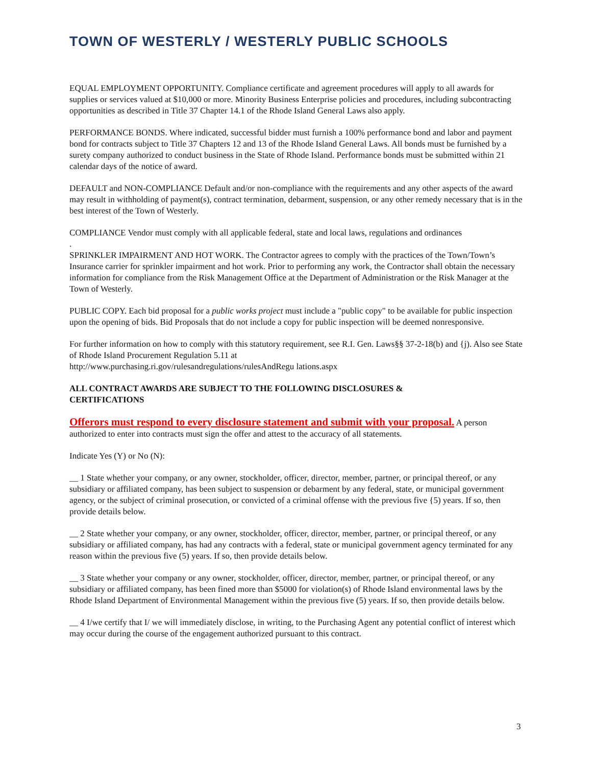TOWN OF WESTERLY / WESTERLY PUBLIC SCHOOLS
EQUAL EMPLOYMENT OPPORTUNITY. Compliance certificate and agreement procedures will apply to all awards for supplies or services valued at $10,000 or more. Minority Business Enterprise policies and procedures, including subcontracting opportunities as described in Title 37 Chapter 14.1 of the Rhode Island General Laws also apply.
PERFORMANCE BONDS. Where indicated, successful bidder must furnish a 100% performance bond and labor and payment bond for contracts subject to Title 37 Chapters 12 and 13 of the Rhode Island General Laws. All bonds must be furnished by a surety company authorized to conduct business in the State of Rhode Island. Performance bonds must be submitted within 21 calendar days of the notice of award.
DEFAULT and NON-COMPLIANCE Default and/or non-compliance with the requirements and any other aspects of the award may result in withholding of payment(s), contract termination, debarment, suspension, or any other remedy necessary that is in the best interest of the Town of Westerly.
COMPLIANCE Vendor must comply with all applicable federal, state and local laws, regulations and ordinances
.
SPRINKLER IMPAIRMENT AND HOT WORK. The Contractor agrees to comply with the practices of the Town/Town’s Insurance carrier for sprinkler impairment and hot work. Prior to performing any work, the Contractor shall obtain the necessary information for compliance from the Risk Management Office at the Department of Administration or the Risk Manager at the Town of Westerly.
PUBLIC COPY. Each bid proposal for a public works project must include a "public copy" to be available for public inspection upon the opening of bids. Bid Proposals that do not include a copy for public inspection will be deemed nonresponsive.
For further information on how to comply with this statutory requirement, see R.I. Gen. Laws§§ 37-2-18(b) and {j). Also see State of Rhode Island Procurement Regulation 5.11 at
http://www.purchasing.ri.gov/rulesandregulations/rulesAndRegu lations.aspx
ALL CONTRACT AWARDS ARE SUBJECT TO THE FOLLOWING DISCLOSURES &
CERTIFICATIONS
Offerors must respond to every disclosure statement and submit with your proposal. A person authorized to enter into contracts must sign the offer and attest to the accuracy of all statements.
Indicate Yes (Y) or No (N):
__ 1 State whether your company, or any owner, stockholder, officer, director, member, partner, or principal thereof, or any subsidiary or affiliated company, has been subject to suspension or debarment by any federal, state, or municipal government agency, or the subject of criminal prosecution, or convicted of a criminal offense with the previous five {5) years. If so, then provide details below.
__ 2 State whether your company, or any owner, stockholder, officer, director, member, partner, or principal thereof, or any subsidiary or affiliated company, has had any contracts with a federal, state or municipal government agency terminated for any reason within the previous five (5) years. If so, then provide details below.
__ 3 State whether your company or any owner, stockholder, officer, director, member, partner, or principal thereof, or any subsidiary or affiliated company, has been fined more than $5000 for violation(s) of Rhode Island environmental laws by the Rhode Island Department of Environmental Management within the previous five (5) years. If so, then provide details below.
__ 4 I/we certify that I/ we will immediately disclose, in writing, to the Purchasing Agent any potential conflict of interest which may occur during the course of the engagement authorized pursuant to this contract.
3